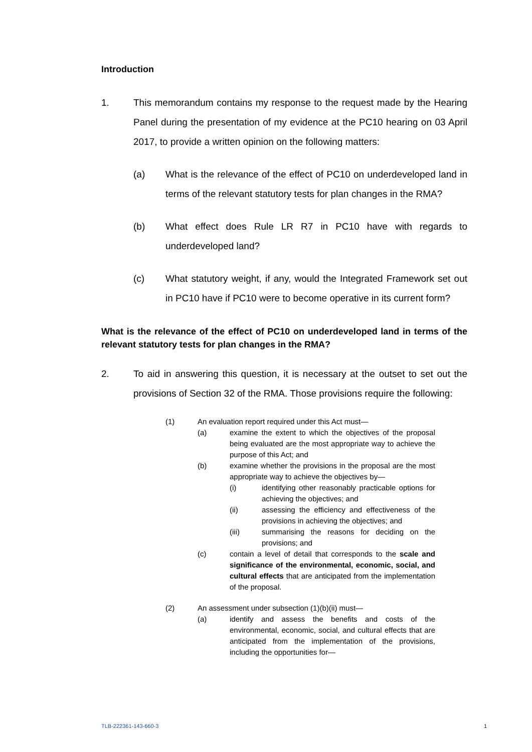Introduction
1. This memorandum contains my response to the request made by the Hearing Panel during the presentation of my evidence at the PC10 hearing on 03 April 2017, to provide a written opinion on the following matters:
(a) What is the relevance of the effect of PC10 on underdeveloped land in terms of the relevant statutory tests for plan changes in the RMA?
(b) What effect does Rule LR R7 in PC10 have with regards to underdeveloped land?
(c) What statutory weight, if any, would the Integrated Framework set out in PC10 have if PC10 were to become operative in its current form?
What is the relevance of the effect of PC10 on underdeveloped land in terms of the relevant statutory tests for plan changes in the RMA?
2. To aid in answering this question, it is necessary at the outset to set out the provisions of Section 32 of the RMA. Those provisions require the following:
(1) An evaluation report required under this Act must—
(a) examine the extent to which the objectives of the proposal being evaluated are the most appropriate way to achieve the purpose of this Act; and
(b) examine whether the provisions in the proposal are the most appropriate way to achieve the objectives by—
(i) identifying other reasonably practicable options for achieving the objectives; and
(ii) assessing the efficiency and effectiveness of the provisions in achieving the objectives; and
(iii) summarising the reasons for deciding on the provisions; and
(c) contain a level of detail that corresponds to the scale and significance of the environmental, economic, social, and cultural effects that are anticipated from the implementation of the proposal.
(2) An assessment under subsection (1)(b)(ii) must—
(a) identify and assess the benefits and costs of the environmental, economic, social, and cultural effects that are anticipated from the implementation of the provisions, including the opportunities for—
TLB-222361-143-660-3 1